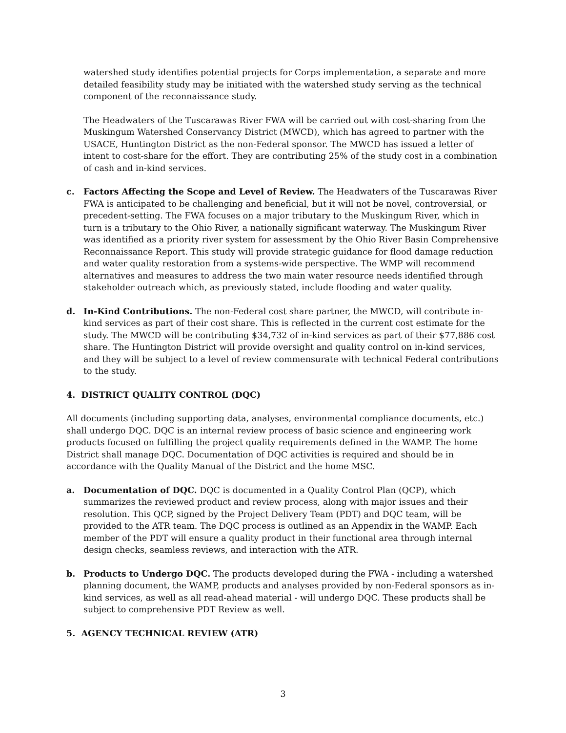watershed study identifies potential projects for Corps implementation, a separate and more detailed feasibility study may be initiated with the watershed study serving as the technical component of the reconnaissance study.
The Headwaters of the Tuscarawas River FWA will be carried out with cost-sharing from the Muskingum Watershed Conservancy District (MWCD), which has agreed to partner with the USACE, Huntington District as the non-Federal sponsor. The MWCD has issued a letter of intent to cost-share for the effort. They are contributing 25% of the study cost in a combination of cash and in-kind services.
c. Factors Affecting the Scope and Level of Review. The Headwaters of the Tuscarawas River FWA is anticipated to be challenging and beneficial, but it will not be novel, controversial, or precedent-setting. The FWA focuses on a major tributary to the Muskingum River, which in turn is a tributary to the Ohio River, a nationally significant waterway. The Muskingum River was identified as a priority river system for assessment by the Ohio River Basin Comprehensive Reconnaissance Report. This study will provide strategic guidance for flood damage reduction and water quality restoration from a systems-wide perspective. The WMP will recommend alternatives and measures to address the two main water resource needs identified through stakeholder outreach which, as previously stated, include flooding and water quality.
d. In-Kind Contributions. The non-Federal cost share partner, the MWCD, will contribute in-kind services as part of their cost share. This is reflected in the current cost estimate for the study. The MWCD will be contributing $34,732 of in-kind services as part of their $77,886 cost share. The Huntington District will provide oversight and quality control on in-kind services, and they will be subject to a level of review commensurate with technical Federal contributions to the study.
4. DISTRICT QUALITY CONTROL (DQC)
All documents (including supporting data, analyses, environmental compliance documents, etc.) shall undergo DQC. DQC is an internal review process of basic science and engineering work products focused on fulfilling the project quality requirements defined in the WAMP. The home District shall manage DQC. Documentation of DQC activities is required and should be in accordance with the Quality Manual of the District and the home MSC.
a. Documentation of DQC. DQC is documented in a Quality Control Plan (QCP), which summarizes the reviewed product and review process, along with major issues and their resolution. This QCP, signed by the Project Delivery Team (PDT) and DQC team, will be provided to the ATR team. The DQC process is outlined as an Appendix in the WAMP. Each member of the PDT will ensure a quality product in their functional area through internal design checks, seamless reviews, and interaction with the ATR.
b. Products to Undergo DQC. The products developed during the FWA - including a watershed planning document, the WAMP, products and analyses provided by non-Federal sponsors as in-kind services, as well as all read-ahead material - will undergo DQC. These products shall be subject to comprehensive PDT Review as well.
5. AGENCY TECHNICAL REVIEW (ATR)
3